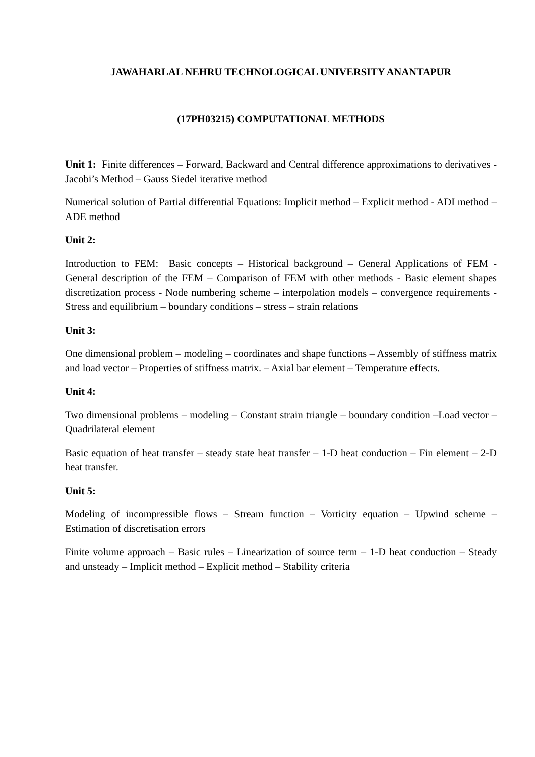JAWAHARLAL NEHRU TECHNOLOGICAL UNIVERSITY ANANTAPUR
(17PH03215) COMPUTATIONAL METHODS
Unit 1: Finite differences – Forward, Backward and Central difference approximations to derivatives - Jacobi’s Method – Gauss Siedel iterative method
Numerical solution of Partial differential Equations: Implicit method – Explicit method - ADI method – ADE method
Unit 2:
Introduction to FEM: Basic concepts – Historical background – General Applications of FEM - General description of the FEM – Comparison of FEM with other methods - Basic element shapes discretization process - Node numbering scheme – interpolation models – convergence requirements - Stress and equilibrium – boundary conditions – stress – strain relations
Unit 3:
One dimensional problem – modeling – coordinates and shape functions – Assembly of stiffness matrix and load vector – Properties of stiffness matrix. – Axial bar element – Temperature effects.
Unit 4:
Two dimensional problems – modeling – Constant strain triangle – boundary condition –Load vector – Quadrilateral element
Basic equation of heat transfer – steady state heat transfer – 1-D heat conduction – Fin element – 2-D heat transfer.
Unit 5:
Modeling of incompressible flows – Stream function – Vorticity equation – Upwind scheme – Estimation of discretisation errors
Finite volume approach – Basic rules – Linearization of source term – 1-D heat conduction – Steady and unsteady – Implicit method – Explicit method – Stability criteria